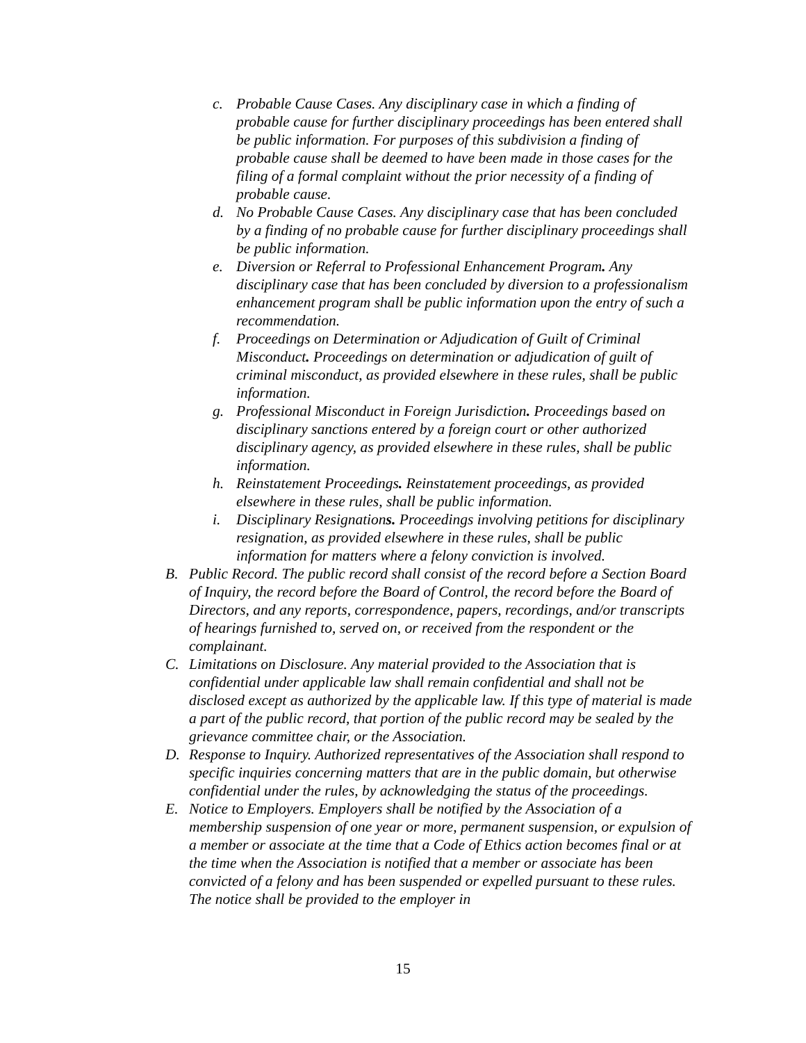c. Probable Cause Cases. Any disciplinary case in which a finding of probable cause for further disciplinary proceedings has been entered shall be public information. For purposes of this subdivision a finding of probable cause shall be deemed to have been made in those cases for the filing of a formal complaint without the prior necessity of a finding of probable cause.
d. No Probable Cause Cases. Any disciplinary case that has been concluded by a finding of no probable cause for further disciplinary proceedings shall be public information.
e. Diversion or Referral to Professional Enhancement Program. Any disciplinary case that has been concluded by diversion to a professionalism enhancement program shall be public information upon the entry of such a recommendation.
f. Proceedings on Determination or Adjudication of Guilt of Criminal Misconduct. Proceedings on determination or adjudication of guilt of criminal misconduct, as provided elsewhere in these rules, shall be public information.
g. Professional Misconduct in Foreign Jurisdiction. Proceedings based on disciplinary sanctions entered by a foreign court or other authorized disciplinary agency, as provided elsewhere in these rules, shall be public information.
h. Reinstatement Proceedings. Reinstatement proceedings, as provided elsewhere in these rules, shall be public information.
i. Disciplinary Resignations. Proceedings involving petitions for disciplinary resignation, as provided elsewhere in these rules, shall be public information for matters where a felony conviction is involved.
B. Public Record. The public record shall consist of the record before a Section Board of Inquiry, the record before the Board of Control, the record before the Board of Directors, and any reports, correspondence, papers, recordings, and/or transcripts of hearings furnished to, served on, or received from the respondent or the complainant.
C. Limitations on Disclosure. Any material provided to the Association that is confidential under applicable law shall remain confidential and shall not be disclosed except as authorized by the applicable law. If this type of material is made a part of the public record, that portion of the public record may be sealed by the grievance committee chair, or the Association.
D. Response to Inquiry. Authorized representatives of the Association shall respond to specific inquiries concerning matters that are in the public domain, but otherwise confidential under the rules, by acknowledging the status of the proceedings.
E. Notice to Employers. Employers shall be notified by the Association of a membership suspension of one year or more, permanent suspension, or expulsion of a member or associate at the time that a Code of Ethics action becomes final or at the time when the Association is notified that a member or associate has been convicted of a felony and has been suspended or expelled pursuant to these rules. The notice shall be provided to the employer in
15